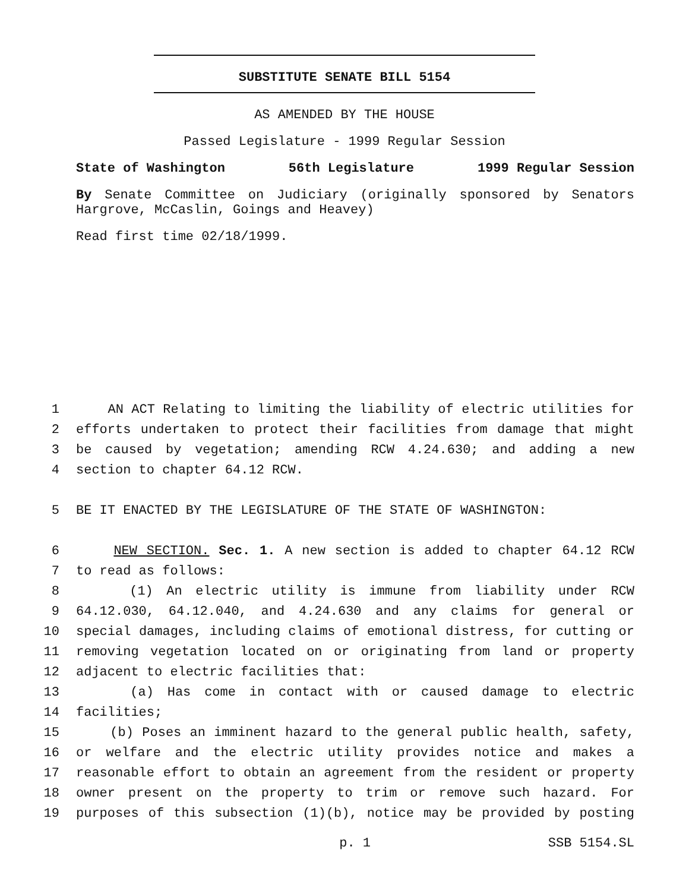SUBSTITUTE SENATE BILL 5154
AS AMENDED BY THE HOUSE
Passed Legislature - 1999 Regular Session
State of Washington 56th Legislature 1999 Regular Session
By Senate Committee on Judiciary (originally sponsored by Senators Hargrove, McCaslin, Goings and Heavey)
Read first time 02/18/1999.
1 AN ACT Relating to limiting the liability of electric utilities for
2 efforts undertaken to protect their facilities from damage that might
3 be caused by vegetation; amending RCW 4.24.630; and adding a new
4 section to chapter 64.12 RCW.
5 BE IT ENACTED BY THE LEGISLATURE OF THE STATE OF WASHINGTON:
6 NEW SECTION. Sec. 1. A new section is added to chapter 64.12 RCW
7 to read as follows:
8 (1) An electric utility is immune from liability under RCW
9 64.12.030, 64.12.040, and 4.24.630 and any claims for general or
10 special damages, including claims of emotional distress, for cutting or
11 removing vegetation located on or originating from land or property
12 adjacent to electric facilities that:
13 (a) Has come in contact with or caused damage to electric
14 facilities;
15 (b) Poses an imminent hazard to the general public health, safety,
16 or welfare and the electric utility provides notice and makes a
17 reasonable effort to obtain an agreement from the resident or property
18 owner present on the property to trim or remove such hazard. For
19 purposes of this subsection (1)(b), notice may be provided by posting
p. 1 SSB 5154.SL